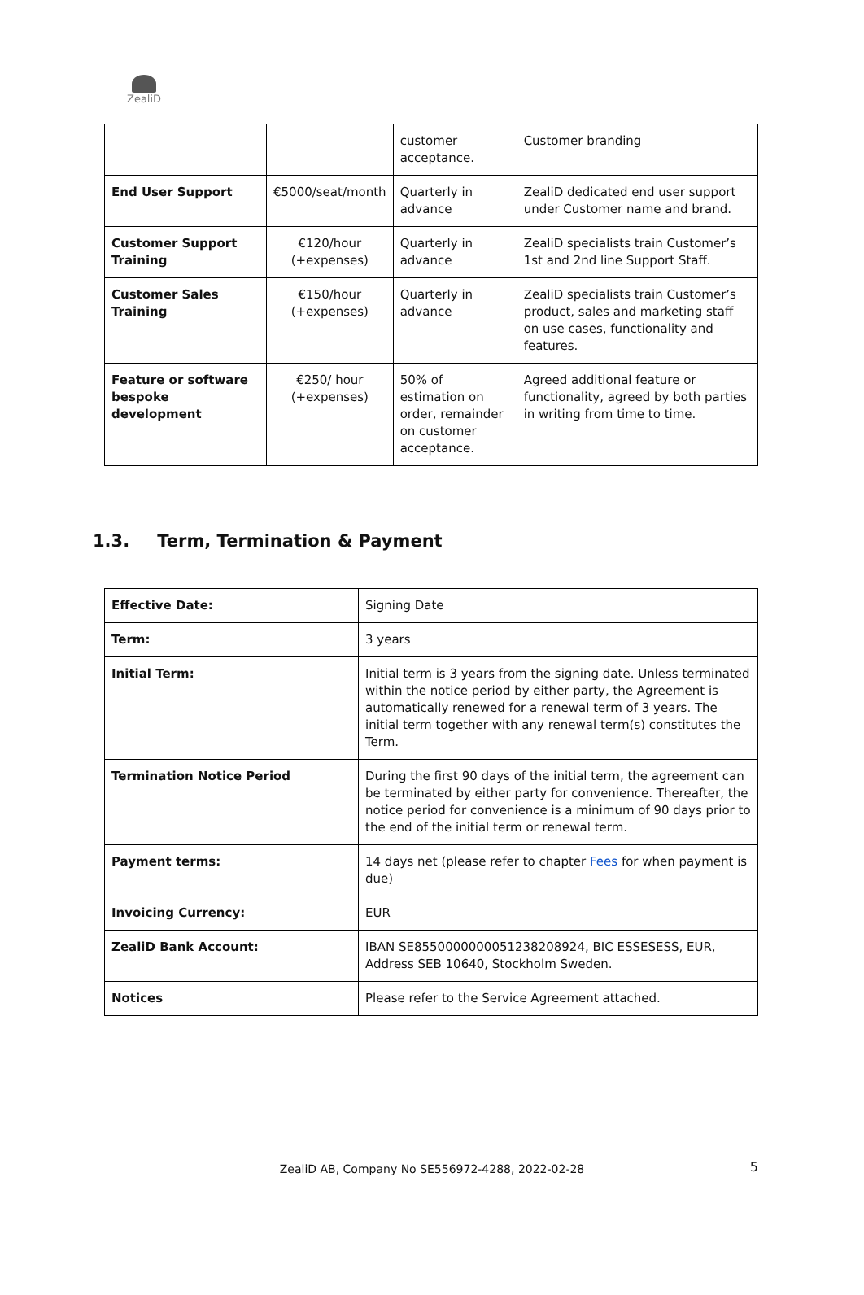ZealiD
| | | customer acceptance. | Customer branding |
| End User Support | €5000/seat/month | Quarterly in advance | ZealiD dedicated end user support under Customer name and brand. |
| Customer Support Training | €120/hour (+expenses) | Quarterly in advance | ZealiD specialists train Customer’s 1st and 2nd line Support Staff. |
| Customer Sales Training | €150/hour (+expenses) | Quarterly in advance | ZealiD specialists train Customer’s product, sales and marketing staff on use cases, functionality and features. |
| Feature or software bespoke development | €250/ hour (+expenses) | 50% of estimation on order, remainder on customer acceptance. | Agreed additional feature or functionality, agreed by both parties in writing from time to time. |
1.3. Term, Termination & Payment
| Effective Date: | Signing Date |
| Term: | 3 years |
| Initial Term: | Initial term is 3 years from the signing date. Unless terminated within the notice period by either party, the Agreement is automatically renewed for a renewal term of 3 years. The initial term together with any renewal term(s) constitutes the Term. |
| Termination Notice Period | During the first 90 days of the initial term, the agreement can be terminated by either party for convenience. Thereafter, the notice period for convenience is a minimum of 90 days prior to the end of the initial term or renewal term. |
| Payment terms: | 14 days net (please refer to chapter Fees for when payment is due) |
| Invoicing Currency: | EUR |
| ZealiD Bank Account: | IBAN SE8550000000051238208924, BIC ESSESESS, EUR, Address SEB 10640, Stockholm Sweden. |
| Notices | Please refer to the Service Agreement attached. |
ZealiD AB, Company No SE556972-4288, 2022-02-28 5